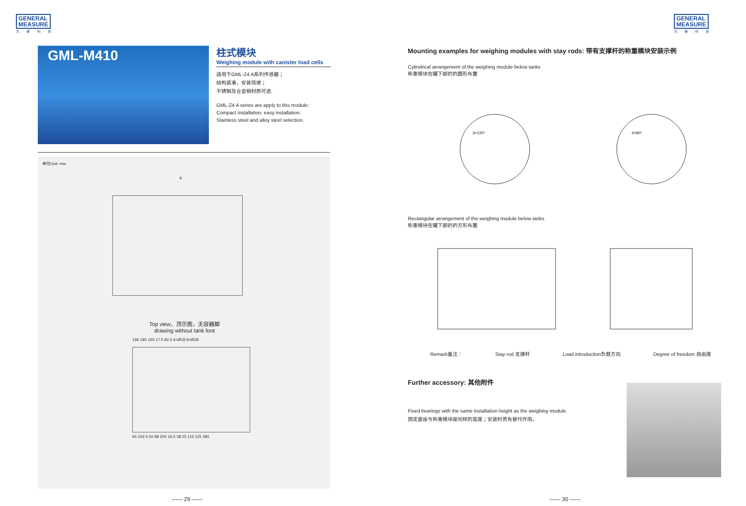GENERAL
MEASURE
杰·曼·科·技
GML-M410
柱式模块
Weighing module with canister load cells
适用于GML-Z4 A系列传感器；
结构紧凑，安装简便；
不锈钢及合金钢材质可选.
GML-Z4 A series are apply to this module;
Compact installation, easy installation;
Stainless steel and alloy steel selection.
单位Unit: mm
K
Top view，顶示图，无容器脚
drawing without tank foot
196 185 160 17.5 82.5 6×Ø18 9×Ø18
65 102.5 50 88 200 16.5 38 25 115 115 280
—— 29 ——
GENERAL
MEASURE
杰·曼·科·技
Mounting examples for weighing modules with stay rods: 带有支撑杆的称重模块安装示例
Cylindrical arrangement of the weighing module below tanks
称重模块在罐下部的的圆形布置
3×120°
4×90°
Rectangular arrangement of the weighing module below tanks
称重模块在罐下部的的方形布置
Remark备注： Stay rod 支撑杆 Load introduction负载方向 Degree of freedom 自由度
Further accessory: 其他附件
Fixed bearings with the same installation height as the weighing module.
固定底座与称重模块是同样的高度；安装时具有替代作用。
—— 30 ——